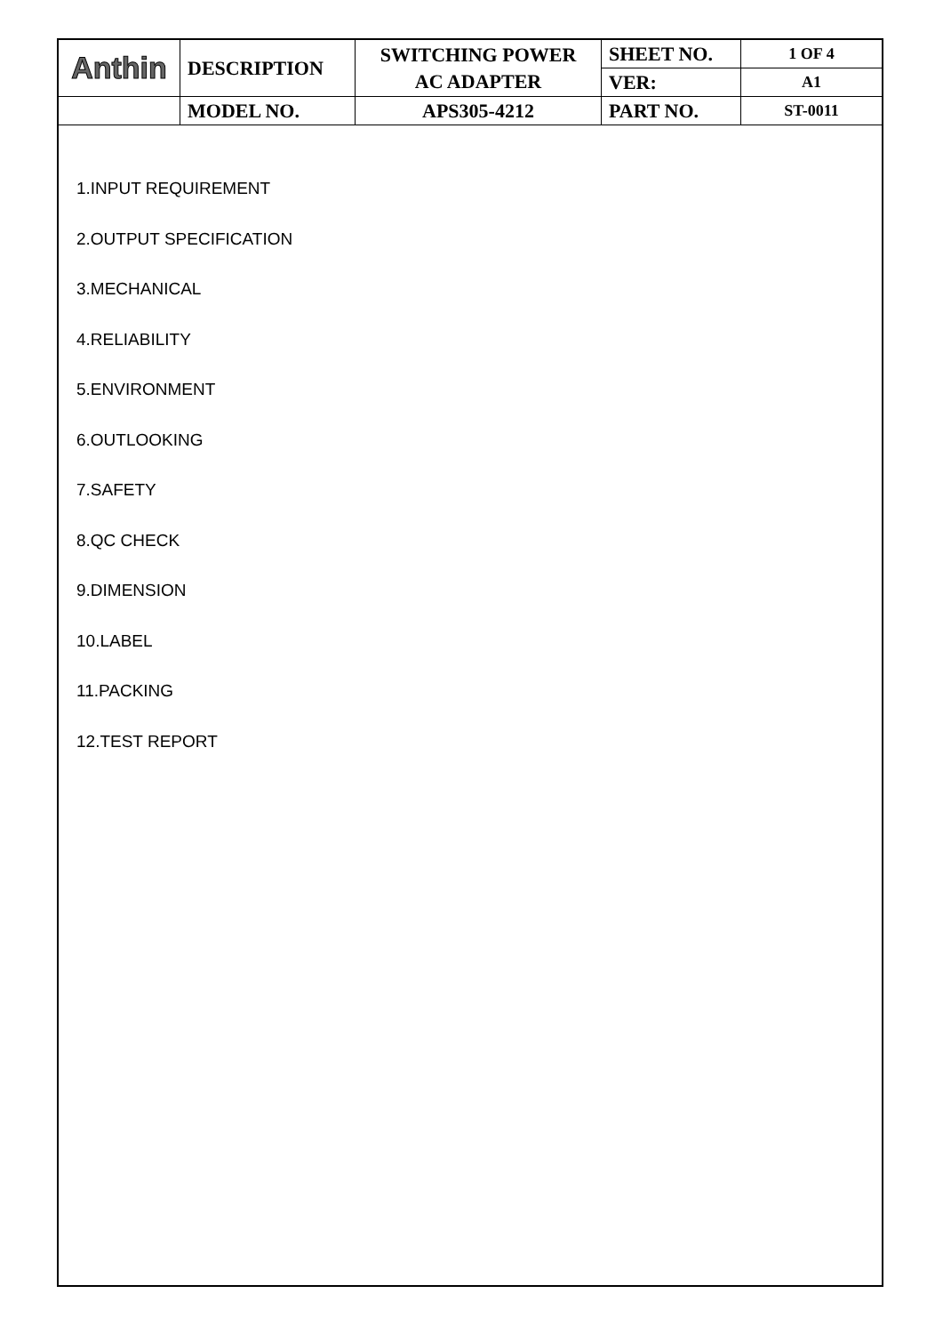| Anthin | DESCRIPTION | SWITCHING POWER AC ADAPTER | SHEET NO. | 1 OF 4 |
| | | | VER: | A1 |
| | MODEL NO. | APS305-4212 | PART NO. | ST-0011 |
1.INPUT REQUIREMENT
2.OUTPUT SPECIFICATION
3.MECHANICAL
4.RELIABILITY
5.ENVIRONMENT
6.OUTLOOKING
7.SAFETY
8.QC CHECK
9.DIMENSION
10.LABEL
11.PACKING
12.TEST REPORT